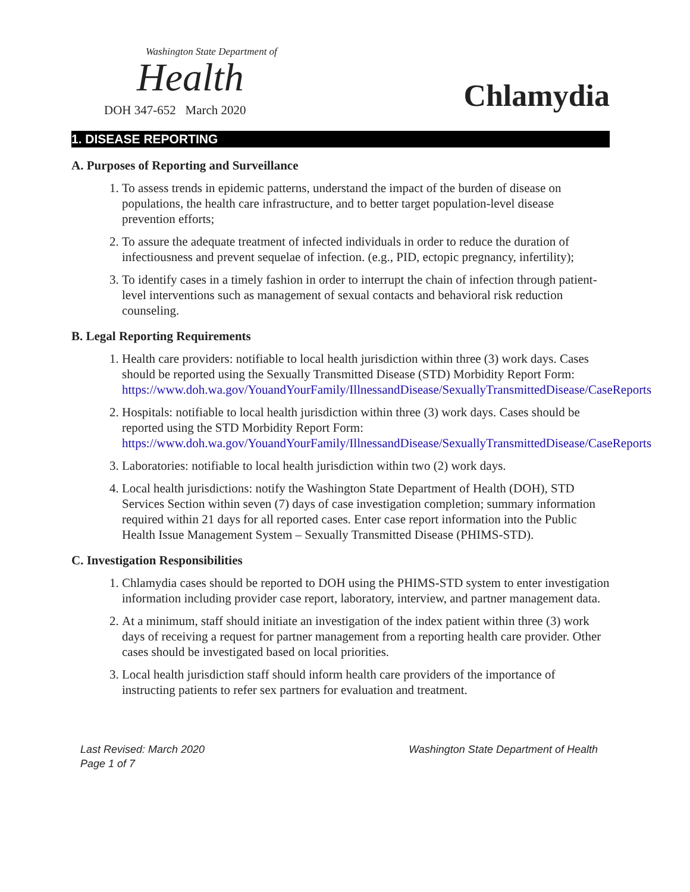Washington State Department of
Health
DOH 347-652 March 2020
Chlamydia
1. DISEASE REPORTING
A. Purposes of Reporting and Surveillance
1. To assess trends in epidemic patterns, understand the impact of the burden of disease on populations, the health care infrastructure, and to better target population-level disease prevention efforts;
2. To assure the adequate treatment of infected individuals in order to reduce the duration of infectiousness and prevent sequelae of infection. (e.g., PID, ectopic pregnancy, infertility);
3. To identify cases in a timely fashion in order to interrupt the chain of infection through patient-level interventions such as management of sexual contacts and behavioral risk reduction counseling.
B. Legal Reporting Requirements
1. Health care providers: notifiable to local health jurisdiction within three (3) work days. Cases should be reported using the Sexually Transmitted Disease (STD) Morbidity Report Form: https://www.doh.wa.gov/YouandYourFamily/IllnessandDisease/SexuallyTransmittedDisease/CaseReports
2. Hospitals: notifiable to local health jurisdiction within three (3) work days. Cases should be reported using the STD Morbidity Report Form: https://www.doh.wa.gov/YouandYourFamily/IllnessandDisease/SexuallyTransmittedDisease/CaseReports
3. Laboratories: notifiable to local health jurisdiction within two (2) work days.
4. Local health jurisdictions: notify the Washington State Department of Health (DOH), STD Services Section within seven (7) days of case investigation completion; summary information required within 21 days for all reported cases. Enter case report information into the Public Health Issue Management System – Sexually Transmitted Disease (PHIMS-STD).
C. Investigation Responsibilities
1. Chlamydia cases should be reported to DOH using the PHIMS-STD system to enter investigation information including provider case report, laboratory, interview, and partner management data.
2. At a minimum, staff should initiate an investigation of the index patient within three (3) work days of receiving a request for partner management from a reporting health care provider. Other cases should be investigated based on local priorities.
3. Local health jurisdiction staff should inform health care providers of the importance of instructing patients to refer sex partners for evaluation and treatment.
Last Revised: March 2020
Page 1 of 7
Washington State Department of Health